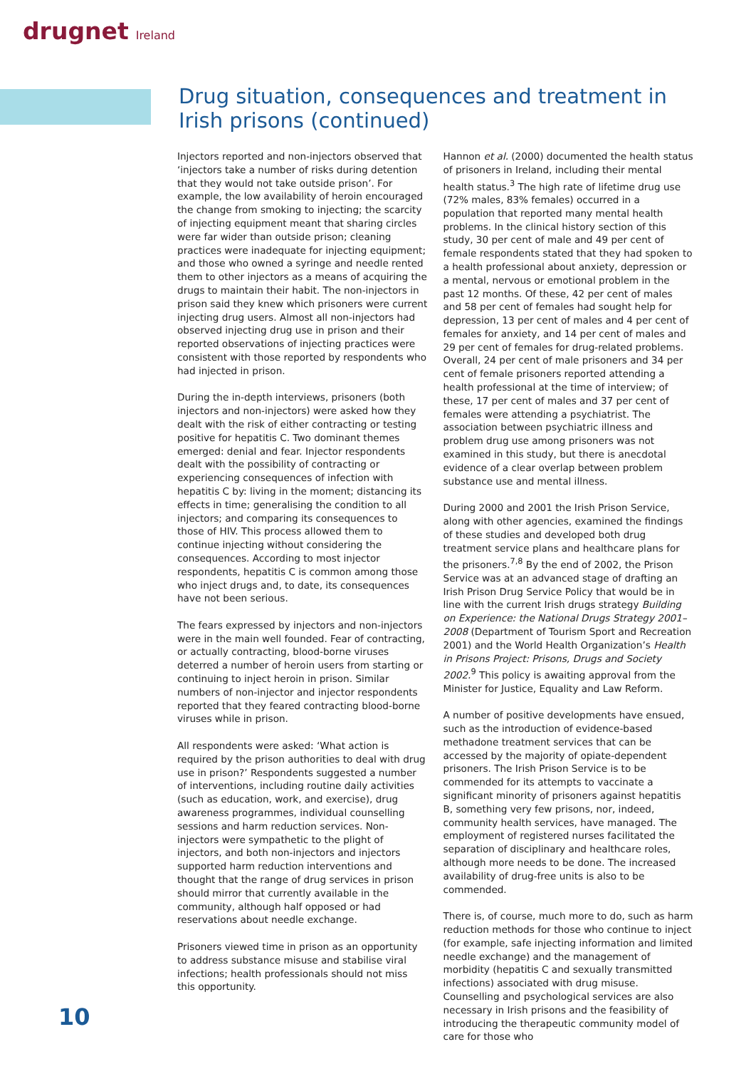drugnet Ireland
Drug situation, consequences and treatment in Irish prisons (continued)
Injectors reported and non-injectors observed that ‘injectors take a number of risks during detention that they would not take outside prison’. For example, the low availability of heroin encouraged the change from smoking to injecting; the scarcity of injecting equipment meant that sharing circles were far wider than outside prison; cleaning practices were inadequate for injecting equipment; and those who owned a syringe and needle rented them to other injectors as a means of acquiring the drugs to maintain their habit. The non-injectors in prison said they knew which prisoners were current injecting drug users. Almost all non-injectors had observed injecting drug use in prison and their reported observations of injecting practices were consistent with those reported by respondents who had injected in prison.
During the in-depth interviews, prisoners (both injectors and non-injectors) were asked how they dealt with the risk of either contracting or testing positive for hepatitis C. Two dominant themes emerged: denial and fear. Injector respondents dealt with the possibility of contracting or experiencing consequences of infection with hepatitis C by: living in the moment; distancing its effects in time; generalising the condition to all injectors; and comparing its consequences to those of HIV. This process allowed them to continue injecting without considering the consequences. According to most injector respondents, hepatitis C is common among those who inject drugs and, to date, its consequences have not been serious.
The fears expressed by injectors and non-injectors were in the main well founded. Fear of contracting, or actually contracting, blood-borne viruses deterred a number of heroin users from starting or continuing to inject heroin in prison. Similar numbers of non-injector and injector respondents reported that they feared contracting blood-borne viruses while in prison.
All respondents were asked: ‘What action is required by the prison authorities to deal with drug use in prison?’ Respondents suggested a number of interventions, including routine daily activities (such as education, work, and exercise), drug awareness programmes, individual counselling sessions and harm reduction services. Non-injectors were sympathetic to the plight of injectors, and both non-injectors and injectors supported harm reduction interventions and thought that the range of drug services in prison should mirror that currently available in the community, although half opposed or had reservations about needle exchange.
Prisoners viewed time in prison as an opportunity to address substance misuse and stabilise viral infections; health professionals should not miss this opportunity.
Hannon et al. (2000) documented the health status of prisoners in Ireland, including their mental health status.<sup>3</sup> The high rate of lifetime drug use (72% males, 83% females) occurred in a population that reported many mental health problems. In the clinical history section of this study, 30 per cent of male and 49 per cent of female respondents stated that they had spoken to a health professional about anxiety, depression or a mental, nervous or emotional problem in the past 12 months. Of these, 42 per cent of males and 58 per cent of females had sought help for depression, 13 per cent of males and 4 per cent of females for anxiety, and 14 per cent of males and 29 per cent of females for drug-related problems. Overall, 24 per cent of male prisoners and 34 per cent of female prisoners reported attending a health professional at the time of interview; of these, 17 per cent of males and 37 per cent of females were attending a psychiatrist. The association between psychiatric illness and problem drug use among prisoners was not examined in this study, but there is anecdotal evidence of a clear overlap between problem substance use and mental illness.
During 2000 and 2001 the Irish Prison Service, along with other agencies, examined the findings of these studies and developed both drug treatment service plans and healthcare plans for the prisoners.<sup>7,8</sup> By the end of 2002, the Prison Service was at an advanced stage of drafting an Irish Prison Drug Service Policy that would be in line with the current Irish drugs strategy Building on Experience: the National Drugs Strategy 2001– 2008 (Department of Tourism Sport and Recreation 2001) and the World Health Organization’s Health in Prisons Project: Prisons, Drugs and Society 2002.<sup>9</sup> This policy is awaiting approval from the Minister for Justice, Equality and Law Reform.
A number of positive developments have ensued, such as the introduction of evidence-based methadone treatment services that can be accessed by the majority of opiate-dependent prisoners. The Irish Prison Service is to be commended for its attempts to vaccinate a significant minority of prisoners against hepatitis B, something very few prisons, nor, indeed, community health services, have managed. The employment of registered nurses facilitated the separation of disciplinary and healthcare roles, although more needs to be done. The increased availability of drug-free units is also to be commended.
There is, of course, much more to do, such as harm reduction methods for those who continue to inject (for example, safe injecting information and limited needle exchange) and the management of morbidity (hepatitis C and sexually transmitted infections) associated with drug misuse. Counselling and psychological services are also necessary in Irish prisons and the feasibility of introducing the therapeutic community model of care for those who
10